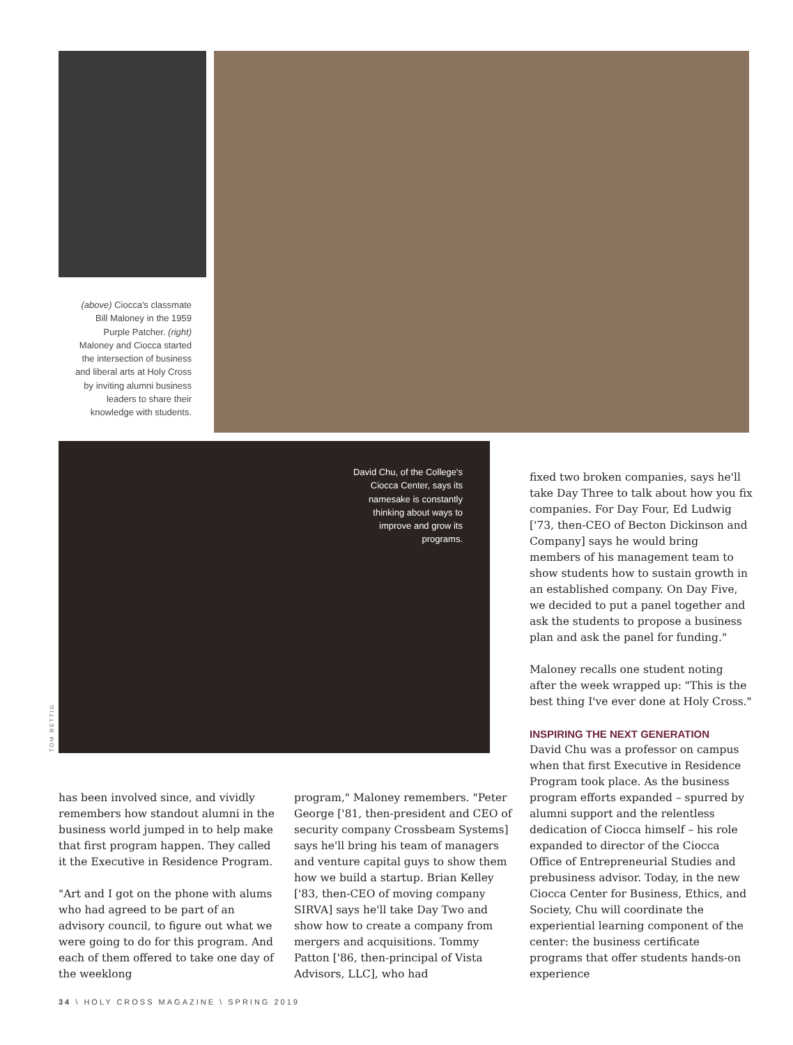(above) Ciocca's classmate Bill Maloney in the 1959 Purple Patcher. (right) Maloney and Ciocca started the intersection of business and liberal arts at Holy Cross by inviting alumni business leaders to share their knowledge with students.
David Chu, of the College's Ciocca Center, says its namesake is constantly thinking about ways to improve and grow its programs.
TOM RETTIG
has been involved since, and vividly remembers how standout alumni in the business world jumped in to help make that first program happen. They called it the Executive in Residence Program.
"Art and I got on the phone with alums who had agreed to be part of an advisory council, to figure out what we were going to do for this program. And each of them offered to take one day of the weeklong
program," Maloney remembers. "Peter George ['81, then-president and CEO of security company Crossbeam Systems] says he'll bring his team of managers and venture capital guys to show them how we build a startup. Brian Kelley ['83, then-CEO of moving company SIRVA] says he'll take Day Two and show how to create a company from mergers and acquisitions. Tommy Patton ['86, then-principal of Vista Advisors, LLC], who had
fixed two broken companies, says he'll take Day Three to talk about how you fix companies. For Day Four, Ed Ludwig ['73, then-CEO of Becton Dickinson and Company] says he would bring members of his management team to show students how to sustain growth in an established company. On Day Five, we decided to put a panel together and ask the students to propose a business plan and ask the panel for funding."
Maloney recalls one student noting after the week wrapped up: "This is the best thing I've ever done at Holy Cross."
INSPIRING THE NEXT GENERATION
David Chu was a professor on campus when that first Executive in Residence Program took place. As the business program efforts expanded – spurred by alumni support and the relentless dedication of Ciocca himself – his role expanded to director of the Ciocca Office of Entrepreneurial Studies and prebusiness advisor. Today, in the new Ciocca Center for Business, Ethics, and Society, Chu will coordinate the experiential learning component of the center: the business certificate programs that offer students hands-on experience
34 \ HOLY CROSS MAGAZINE \ SPRING 2019